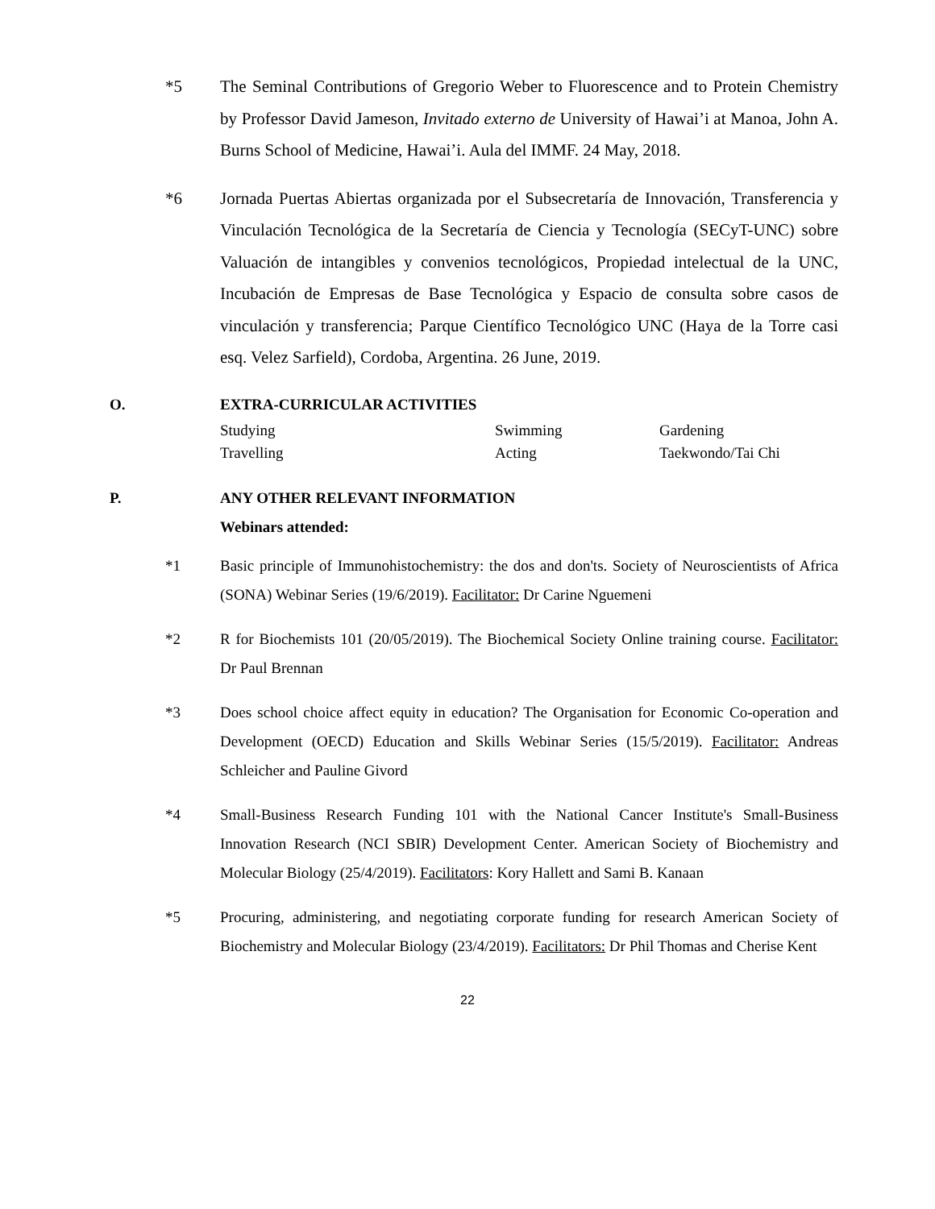*5 The Seminal Contributions of Gregorio Weber to Fluorescence and to Protein Chemistry by Professor David Jameson, Invitado externo de University of Hawai’i at Manoa, John A. Burns School of Medicine, Hawai’i. Aula del IMMF. 24 May, 2018.
*6 Jornada Puertas Abiertas organizada por el Subsecretaría de Innovación, Transferencia y Vinculación Tecnológica de la Secretaría de Ciencia y Tecnología (SECyT-UNC) sobre Valuación de intangibles y convenios tecnológicos, Propiedad intelectual de la UNC, Incubación de Empresas de Base Tecnológica y Espacio de consulta sobre casos de vinculación y transferencia; Parque Científico Tecnológico UNC (Haya de la Torre casi esq. Velez Sarfield), Cordoba, Argentina. 26 June, 2019.
O. EXTRA-CURRICULAR ACTIVITIES
| Studying | Swimming | Gardening |
| Travelling | Acting | Taekwondo/Tai Chi |
P. ANY OTHER RELEVANT INFORMATION
Webinars attended:
*1 Basic principle of Immunohistochemistry: the dos and don'ts. Society of Neuroscientists of Africa (SONA) Webinar Series (19/6/2019). Facilitator: Dr Carine Nguemeni
*2 R for Biochemists 101 (20/05/2019). The Biochemical Society Online training course. Facilitator: Dr Paul Brennan
*3 Does school choice affect equity in education? The Organisation for Economic Co-operation and Development (OECD) Education and Skills Webinar Series (15/5/2019). Facilitator: Andreas Schleicher and Pauline Givord
*4 Small-Business Research Funding 101 with the National Cancer Institute's Small-Business Innovation Research (NCI SBIR) Development Center. American Society of Biochemistry and Molecular Biology (25/4/2019). Facilitators: Kory Hallett and Sami B. Kanaan
*5 Procuring, administering, and negotiating corporate funding for research American Society of Biochemistry and Molecular Biology (23/4/2019). Facilitators: Dr Phil Thomas and Cherise Kent
22